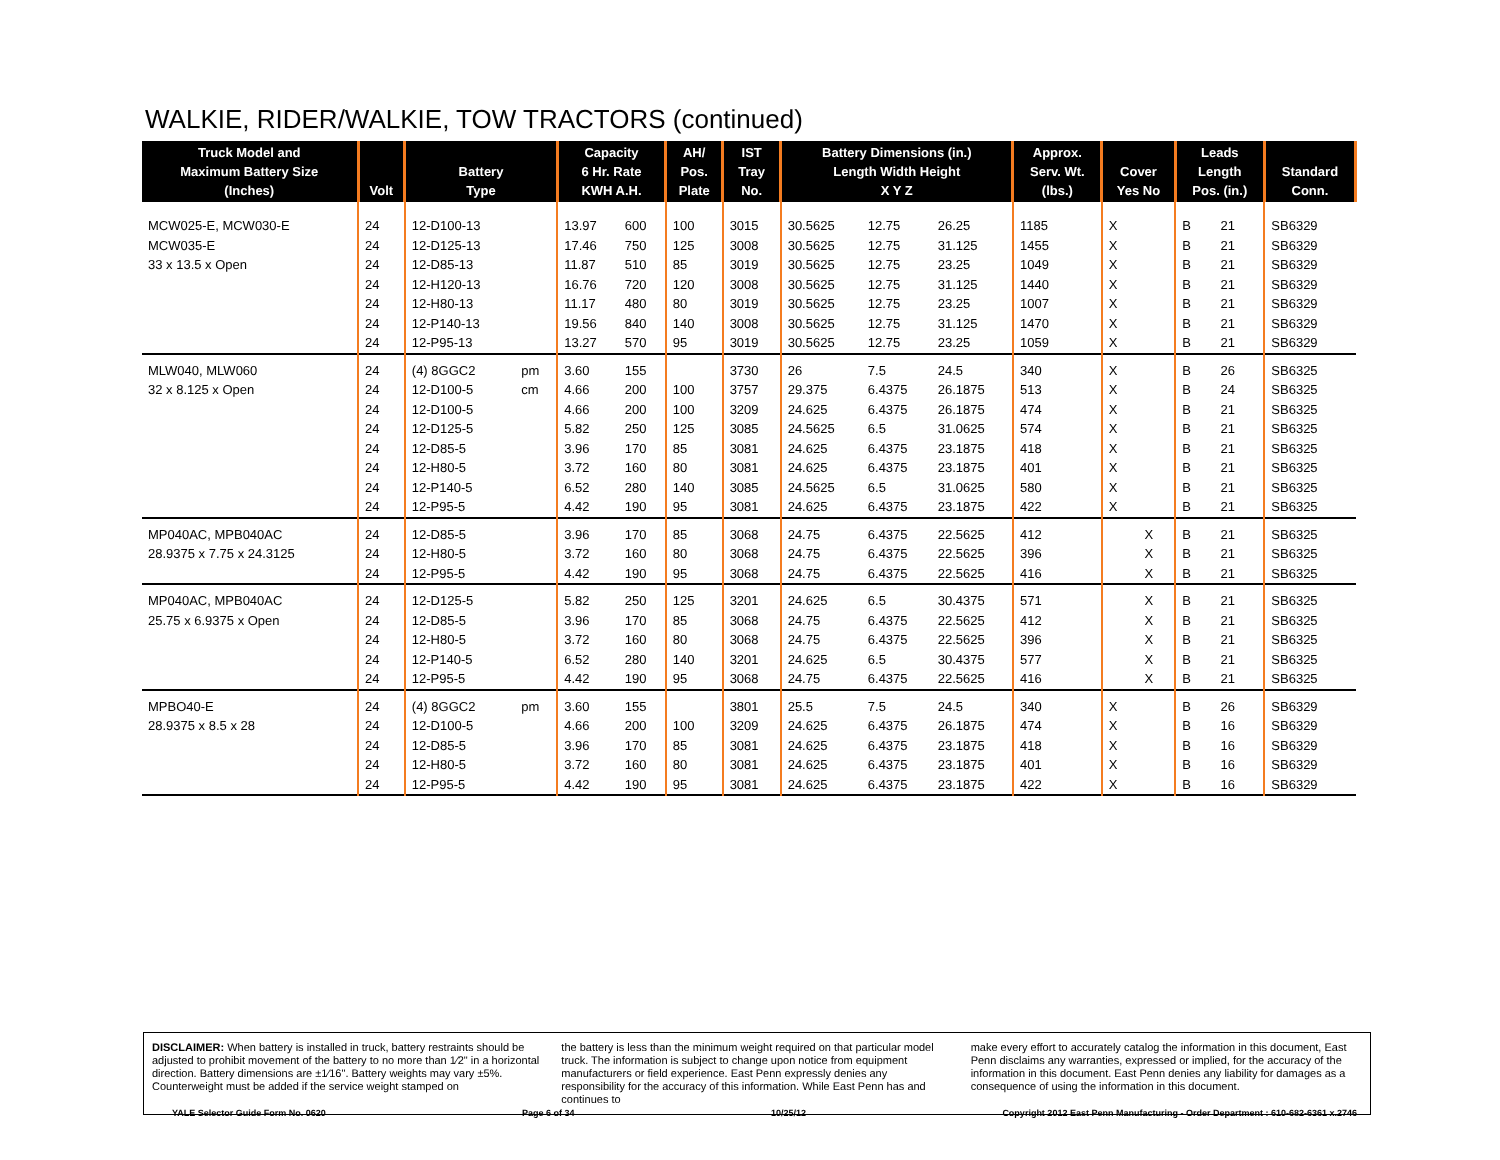WALKIE, RIDER/WALKIE, TOW TRACTORS (continued)
| Truck Model and Maximum Battery Size (Inches) | Volt | Battery Type | | Capacity 6 Hr. Rate KWH A.H. | | AH/ Pos. Plate | IST Tray No. | Battery Dimensions (in.) Length Width Height X Y Z | | | Approx. Serv. Wt. (lbs.) | Cover Yes No | | Leads Length Pos. (in.) | | Standard Conn. |
| --- | --- | --- | --- | --- | --- | --- | --- | --- | --- | --- | --- | --- | --- | --- | --- | --- |
| MCW025-E, MCW030-E | 24 | 12-D100-13 | | 13.97 | 600 | 100 | 3015 | 30.5625 | 12.75 | 26.25 | 1185 | X | | B | 21 | SB6329 |
| MCW035-E | 24 | 12-D125-13 | | 17.46 | 750 | 125 | 3008 | 30.5625 | 12.75 | 31.125 | 1455 | X | | B | 21 | SB6329 |
| 33 x 13.5 x Open | 24 | 12-D85-13 | | 11.87 | 510 | 85 | 3019 | 30.5625 | 12.75 | 23.25 | 1049 | X | | B | 21 | SB6329 |
| | 24 | 12-H120-13 | | 16.76 | 720 | 120 | 3008 | 30.5625 | 12.75 | 31.125 | 1440 | X | | B | 21 | SB6329 |
| | 24 | 12-H80-13 | | 11.17 | 480 | 80 | 3019 | 30.5625 | 12.75 | 23.25 | 1007 | X | | B | 21 | SB6329 |
| | 24 | 12-P140-13 | | 19.56 | 840 | 140 | 3008 | 30.5625 | 12.75 | 31.125 | 1470 | X | | B | 21 | SB6329 |
| | 24 | 12-P95-13 | | 13.27 | 570 | 95 | 3019 | 30.5625 | 12.75 | 23.25 | 1059 | X | | B | 21 | SB6329 |
| MLW040, MLW060 | 24 | (4) 8GGC2 | pm | 3.60 | 155 | | 3730 | 26 | 7.5 | 24.5 | 340 | X | | B | 26 | SB6325 |
| 32 x 8.125 x Open | 24 | 12-D100-5 | cm | 4.66 | 200 | 100 | 3757 | 29.375 | 6.4375 | 26.1875 | 513 | X | | B | 24 | SB6325 |
| | 24 | 12-D100-5 | | 4.66 | 200 | 100 | 3209 | 24.625 | 6.4375 | 26.1875 | 474 | X | | B | 21 | SB6325 |
| | 24 | 12-D125-5 | | 5.82 | 250 | 125 | 3085 | 24.5625 | 6.5 | 31.0625 | 574 | X | | B | 21 | SB6325 |
| | 24 | 12-D85-5 | | 3.96 | 170 | 85 | 3081 | 24.625 | 6.4375 | 23.1875 | 418 | X | | B | 21 | SB6325 |
| | 24 | 12-H80-5 | | 3.72 | 160 | 80 | 3081 | 24.625 | 6.4375 | 23.1875 | 401 | X | | B | 21 | SB6325 |
| | 24 | 12-P140-5 | | 6.52 | 280 | 140 | 3085 | 24.5625 | 6.5 | 31.0625 | 580 | X | | B | 21 | SB6325 |
| | 24 | 12-P95-5 | | 4.42 | 190 | 95 | 3081 | 24.625 | 6.4375 | 23.1875 | 422 | X | | B | 21 | SB6325 |
| MP040AC, MPB040AC | 24 | 12-D85-5 | | 3.96 | 170 | 85 | 3068 | 24.75 | 6.4375 | 22.5625 | 412 | | X | B | 21 | SB6325 |
| 28.9375 x 7.75 x 24.3125 | 24 | 12-H80-5 | | 3.72 | 160 | 80 | 3068 | 24.75 | 6.4375 | 22.5625 | 396 | | X | B | 21 | SB6325 |
| | 24 | 12-P95-5 | | 4.42 | 190 | 95 | 3068 | 24.75 | 6.4375 | 22.5625 | 416 | | X | B | 21 | SB6325 |
| MP040AC, MPB040AC | 24 | 12-D125-5 | | 5.82 | 250 | 125 | 3201 | 24.625 | 6.5 | 30.4375 | 571 | | X | B | 21 | SB6325 |
| 25.75 x 6.9375 x Open | 24 | 12-D85-5 | | 3.96 | 170 | 85 | 3068 | 24.75 | 6.4375 | 22.5625 | 412 | | X | B | 21 | SB6325 |
| | 24 | 12-H80-5 | | 3.72 | 160 | 80 | 3068 | 24.75 | 6.4375 | 22.5625 | 396 | | X | B | 21 | SB6325 |
| | 24 | 12-P140-5 | | 6.52 | 280 | 140 | 3201 | 24.625 | 6.5 | 30.4375 | 577 | | X | B | 21 | SB6325 |
| | 24 | 12-P95-5 | | 4.42 | 190 | 95 | 3068 | 24.75 | 6.4375 | 22.5625 | 416 | | X | B | 21 | SB6325 |
| MPBO40-E | 24 | (4) 8GGC2 | pm | 3.60 | 155 | | 3801 | 25.5 | 7.5 | 24.5 | 340 | X | | B | 26 | SB6329 |
| 28.9375 x 8.5 x 28 | 24 | 12-D100-5 | | 4.66 | 200 | 100 | 3209 | 24.625 | 6.4375 | 26.1875 | 474 | X | | B | 16 | SB6329 |
| | 24 | 12-D85-5 | | 3.96 | 170 | 85 | 3081 | 24.625 | 6.4375 | 23.1875 | 418 | X | | B | 16 | SB6329 |
| | 24 | 12-H80-5 | | 3.72 | 160 | 80 | 3081 | 24.625 | 6.4375 | 23.1875 | 401 | X | | B | 16 | SB6329 |
| | 24 | 12-P95-5 | | 4.42 | 190 | 95 | 3081 | 24.625 | 6.4375 | 23.1875 | 422 | X | | B | 16 | SB6329 |
DISCLAIMER: When battery is installed in truck, battery restraints should be adjusted to prohibit movement of the battery to no more than 1⁄2" in a horizontal direction. Battery dimensions are ±1⁄16". Battery weights may vary ±5%. Counterweight must be added if the service weight stamped on
the battery is less than the minimum weight required on that particular model truck. The information is subject to change upon notice from equipment manufacturers or field experience. East Penn expressly denies any responsibility for the accuracy of this information. While East Penn has and continues to
make every effort to accurately catalog the information in this document, East Penn disclaims any warranties, expressed or implied, for the accuracy of the information in this document. East Penn denies any liability for damages as a consequence of using the information in this document.
YALE Selector Guide Form No. 0620 Page 6 of 34 10/25/12 Copyright 2012 East Penn Manufacturing - Order Department : 610-682-6361 x.2746